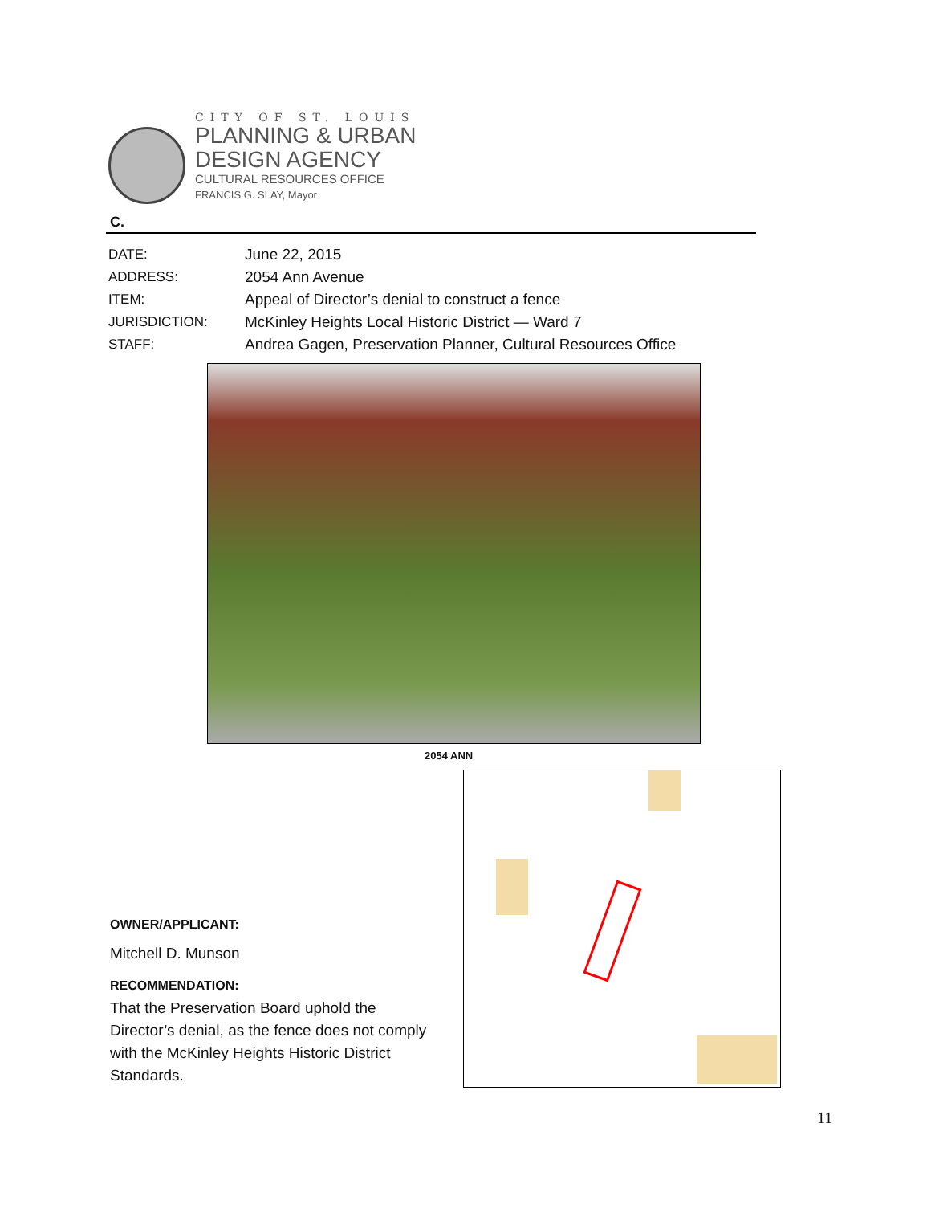CITY OF ST. LOUIS
PLANNING & URBAN
DESIGN AGENCY
CULTURAL RESOURCES OFFICE
FRANCIS G. SLAY, Mayor
C.
| DATE: | June 22, 2015 |
| ADDRESS: | 2054 Ann Avenue |
| ITEM: | Appeal of Director’s denial to construct a fence |
| JURISDICTION: | McKinley Heights Local Historic District — Ward 7 |
| STAFF: | Andrea Gagen, Preservation Planner, Cultural Resources Office |
2054 ANN
OWNER/APPLICANT:
Mitchell D. Munson
RECOMMENDATION:
That the Preservation Board uphold the Director’s denial, as the fence does not comply with the McKinley Heights Historic District Standards.
11